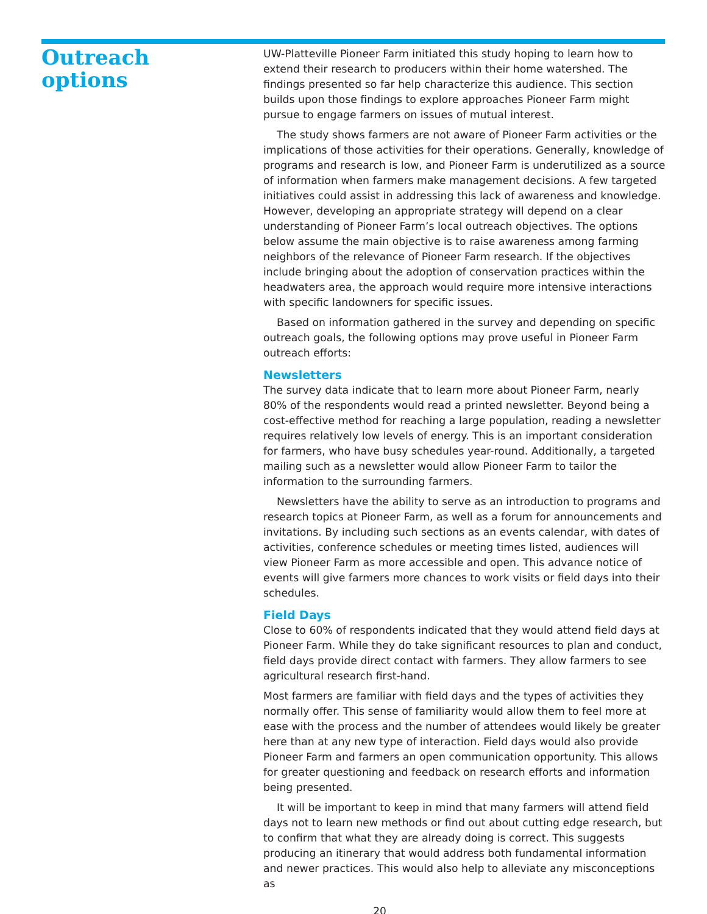Outreach
options
UW-Platteville Pioneer Farm initiated this study hoping to learn how to extend their research to producers within their home watershed. The findings presented so far help characterize this audience. This section builds upon those findings to explore approaches Pioneer Farm might pursue to engage farmers on issues of mutual interest.
The study shows farmers are not aware of Pioneer Farm activities or the implications of those activities for their operations. Generally, knowledge of programs and research is low, and Pioneer Farm is underutilized as a source of information when farmers make management decisions. A few targeted initiatives could assist in addressing this lack of awareness and knowledge. However, developing an appropriate strategy will depend on a clear understanding of Pioneer Farm’s local outreach objectives. The options below assume the main objective is to raise awareness among farming neighbors of the relevance of Pioneer Farm research. If the objectives include bringing about the adoption of conservation practices within the headwaters area, the approach would require more intensive interactions with specific landowners for specific issues.
Based on information gathered in the survey and depending on specific outreach goals, the following options may prove useful in Pioneer Farm outreach efforts:
Newsletters
The survey data indicate that to learn more about Pioneer Farm, nearly 80% of the respondents would read a printed newsletter. Beyond being a cost-effective method for reaching a large population, reading a newsletter requires relatively low levels of energy. This is an important consideration for farmers, who have busy schedules year-round. Additionally, a targeted mailing such as a newsletter would allow Pioneer Farm to tailor the information to the surrounding farmers.
Newsletters have the ability to serve as an introduction to programs and research topics at Pioneer Farm, as well as a forum for announcements and invitations. By including such sections as an events calendar, with dates of activities, conference schedules or meeting times listed, audiences will view Pioneer Farm as more accessible and open. This advance notice of events will give farmers more chances to work visits or field days into their schedules.
Field Days
Close to 60% of respondents indicated that they would attend field days at Pioneer Farm. While they do take significant resources to plan and conduct, field days provide direct contact with farmers. They allow farmers to see agricultural research first-hand.
Most farmers are familiar with field days and the types of activities they normally offer. This sense of familiarity would allow them to feel more at ease with the process and the number of attendees would likely be greater here than at any new type of interaction. Field days would also provide Pioneer Farm and farmers an open communication opportunity. This allows for greater questioning and feedback on research efforts and information being presented.
It will be important to keep in mind that many farmers will attend field days not to learn new methods or find out about cutting edge research, but to confirm that what they are already doing is correct. This suggests producing an itinerary that would address both fundamental information and newer practices. This would also help to alleviate any misconceptions as
20